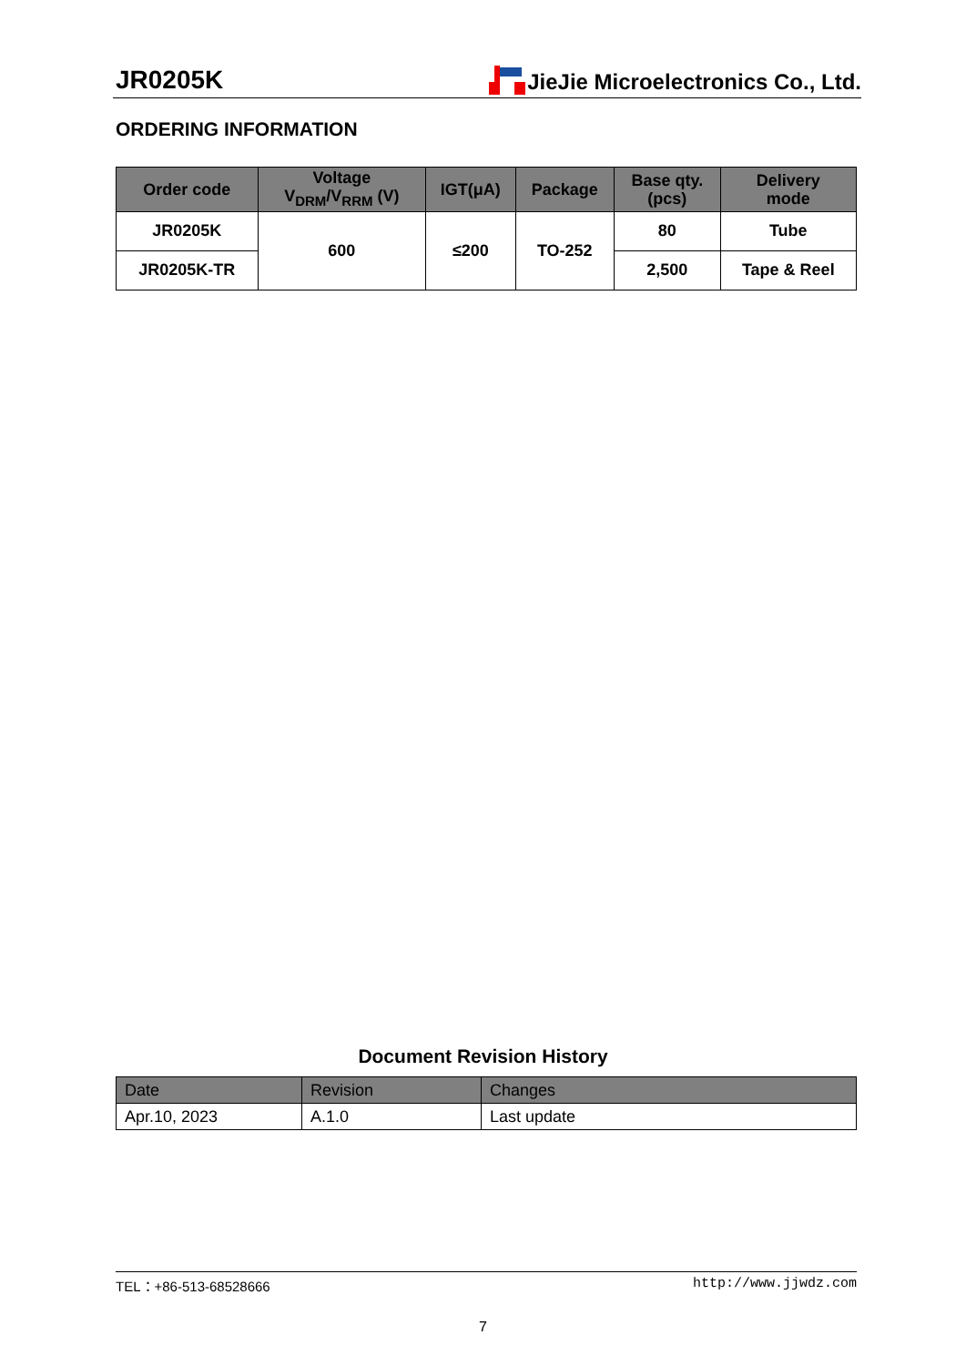JR0205K JieJie Microelectronics Co., Ltd.
ORDERING INFORMATION
| Order code | Voltage V<sub>DRM</sub>/V<sub>RRM</sub> (V) | IGT(μA) | Package | Base qty. (pcs) | Delivery mode |
| --- | --- | --- | --- | --- | --- |
| JR0205K | 600 | ≤200 | TO-252 | 80 | Tube |
| JR0205K-TR | | | | 2,500 | Tape & Reel |
Document Revision History
| Date | Revision | Changes |
| Apr.10, 2023 | A.1.0 | Last update |
TEL：+86-513-68528666 http://www.jjwdz.com
7